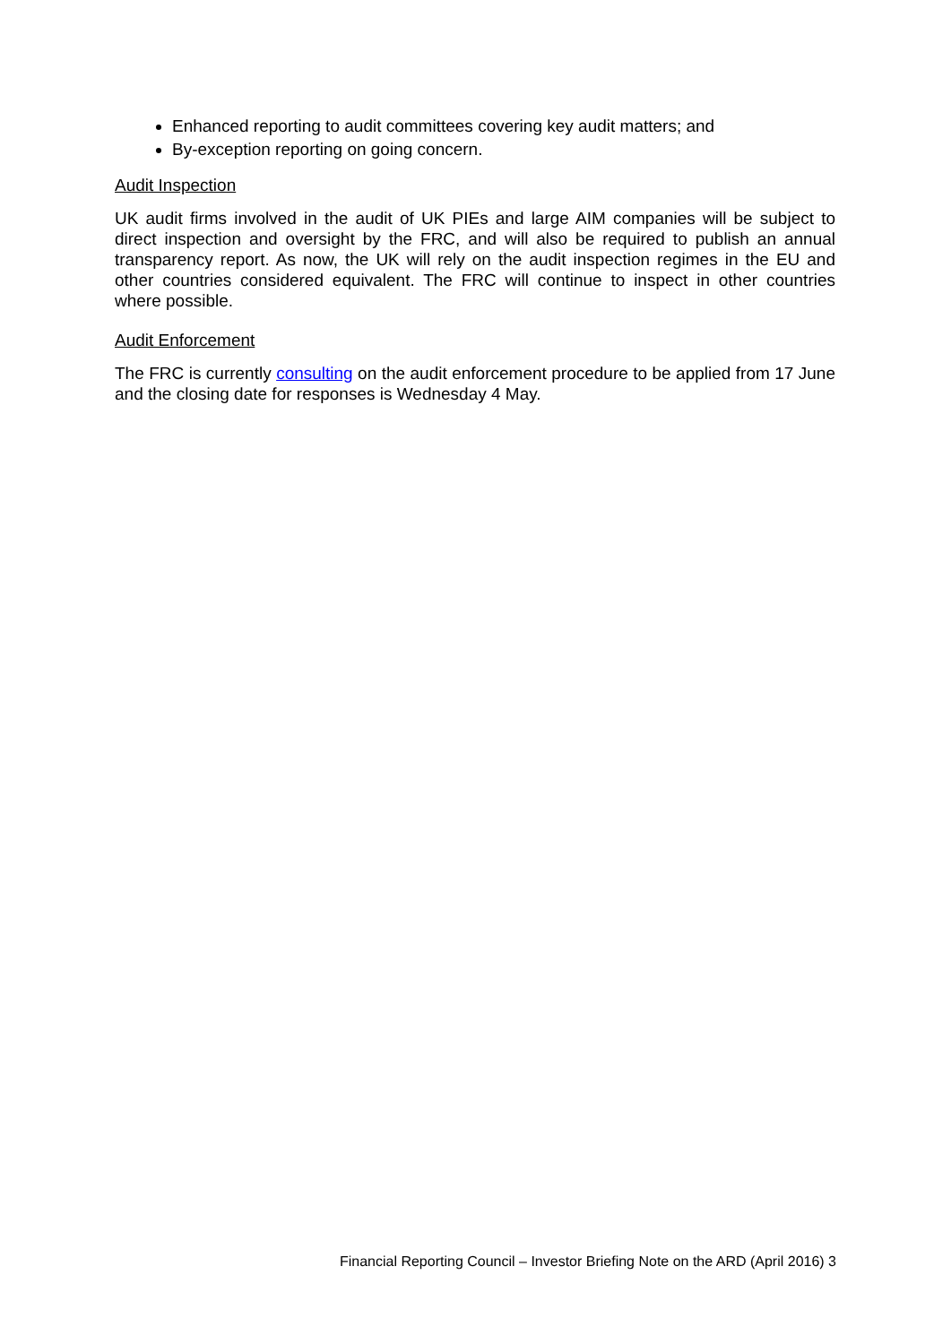Enhanced reporting to audit committees covering key audit matters; and
By-exception reporting on going concern.
Audit Inspection
UK audit firms involved in the audit of UK PIEs and large AIM companies will be subject to direct inspection and oversight by the FRC, and will also be required to publish an annual transparency report. As now, the UK will rely on the audit inspection regimes in the EU and other countries considered equivalent. The FRC will continue to inspect in other countries where possible.
Audit Enforcement
The FRC is currently consulting on the audit enforcement procedure to be applied from 17 June and the closing date for responses is Wednesday 4 May.
Financial Reporting Council – Investor Briefing Note on the ARD (April 2016) 3